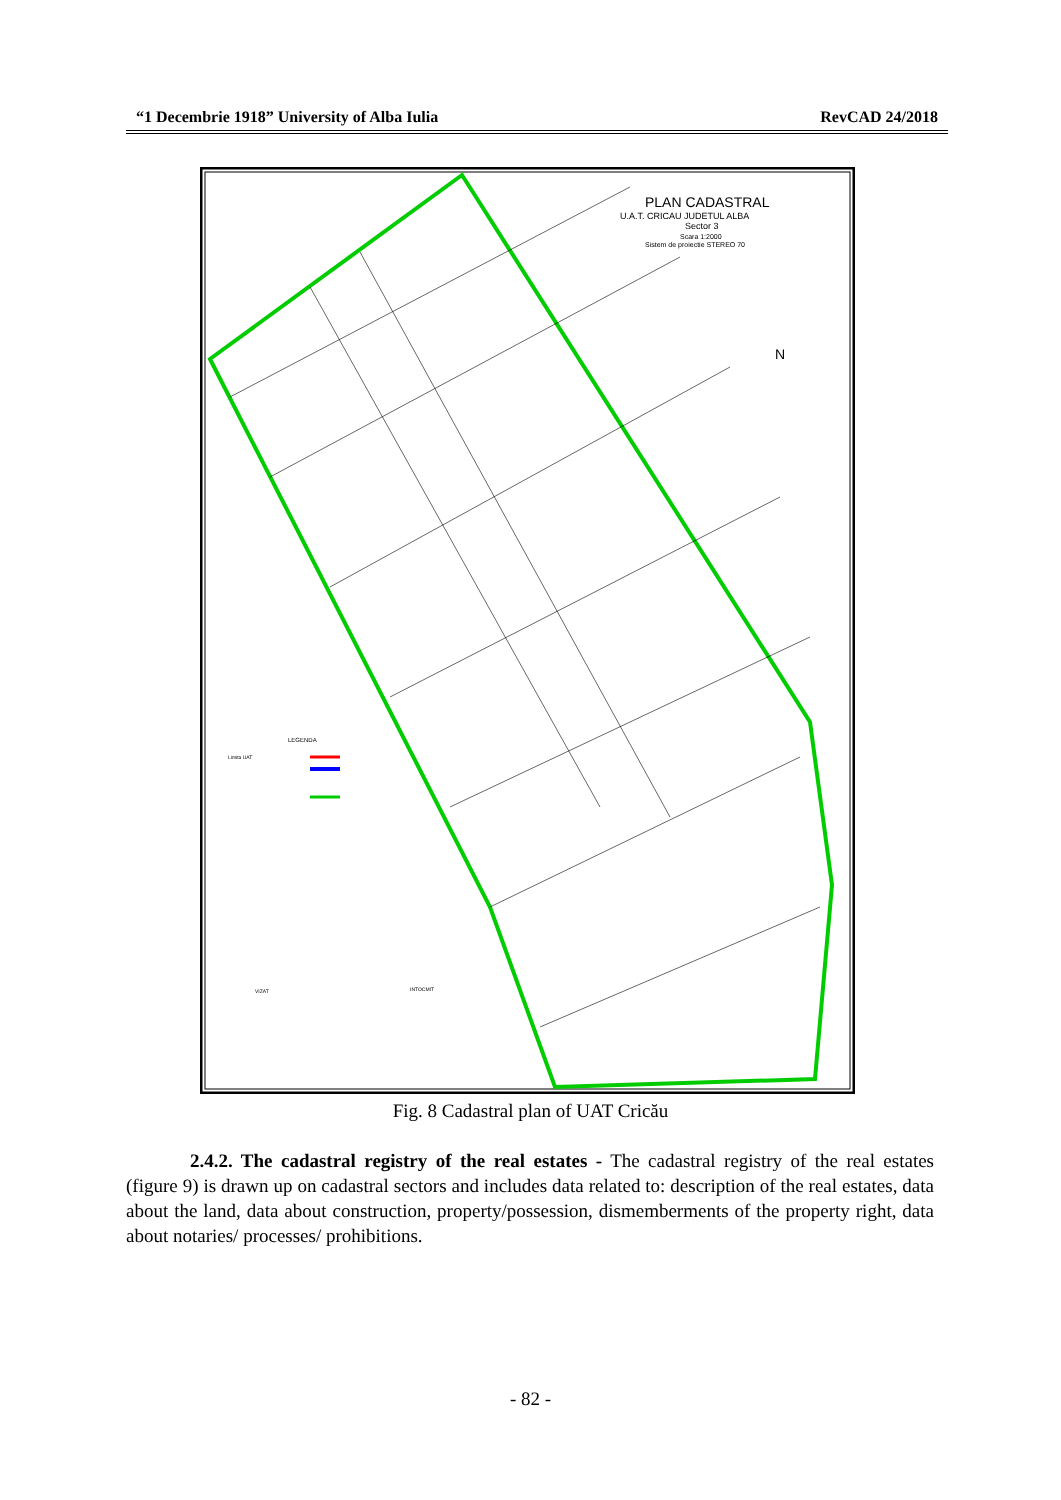“1 Decembrie 1918” University of Alba Iulia RevCAD 24/2018
PLAN CADASTRAL
U.A.T. CRICAU JUDETUL ALBA
Sector 3
Scara 1:2000
Sistem de proiectie STEREO 70
N
LEGENDA
Limita UAT
VIZAT
INTOCMIT
Fig. 8 Cadastral plan of UAT Cricău
2.4.2. The cadastral registry of the real estates - The cadastral registry of the real estates (figure 9) is drawn up on cadastral sectors and includes data related to: description of the real estates, data about the land, data about construction, property/possession, dismemberments of the property right, data about notaries/ processes/ prohibitions.
- 82 -